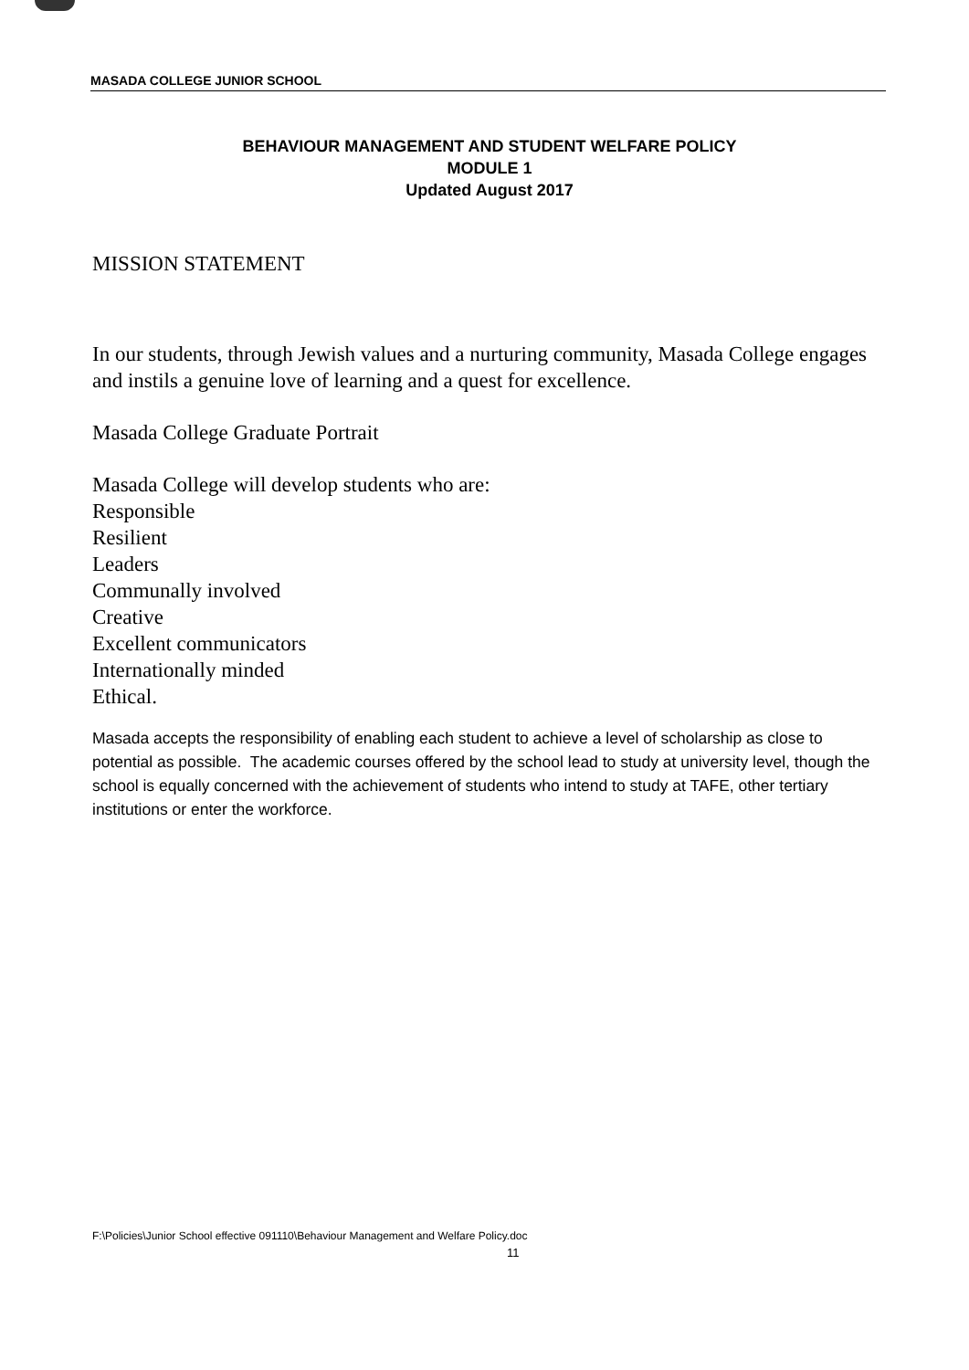MASADA COLLEGE JUNIOR SCHOOL
BEHAVIOUR MANAGEMENT AND STUDENT WELFARE POLICY
MODULE 1
Updated August 2017
MISSION STATEMENT
In our students, through Jewish values and a nurturing community, Masada College engages and instils a genuine love of learning and a quest for excellence.
Masada College Graduate Portrait
Masada College will develop students who are:
Responsible
Resilient
Leaders
Communally involved
Creative
Excellent communicators
Internationally minded
Ethical.
Masada accepts the responsibility of enabling each student to achieve a level of scholarship as close to potential as possible. The academic courses offered by the school lead to study at university level, though the school is equally concerned with the achievement of students who intend to study at TAFE, other tertiary institutions or enter the workforce.
F:\Policies\Junior School effective 091110\Behaviour Management and Welfare Policy.doc
11